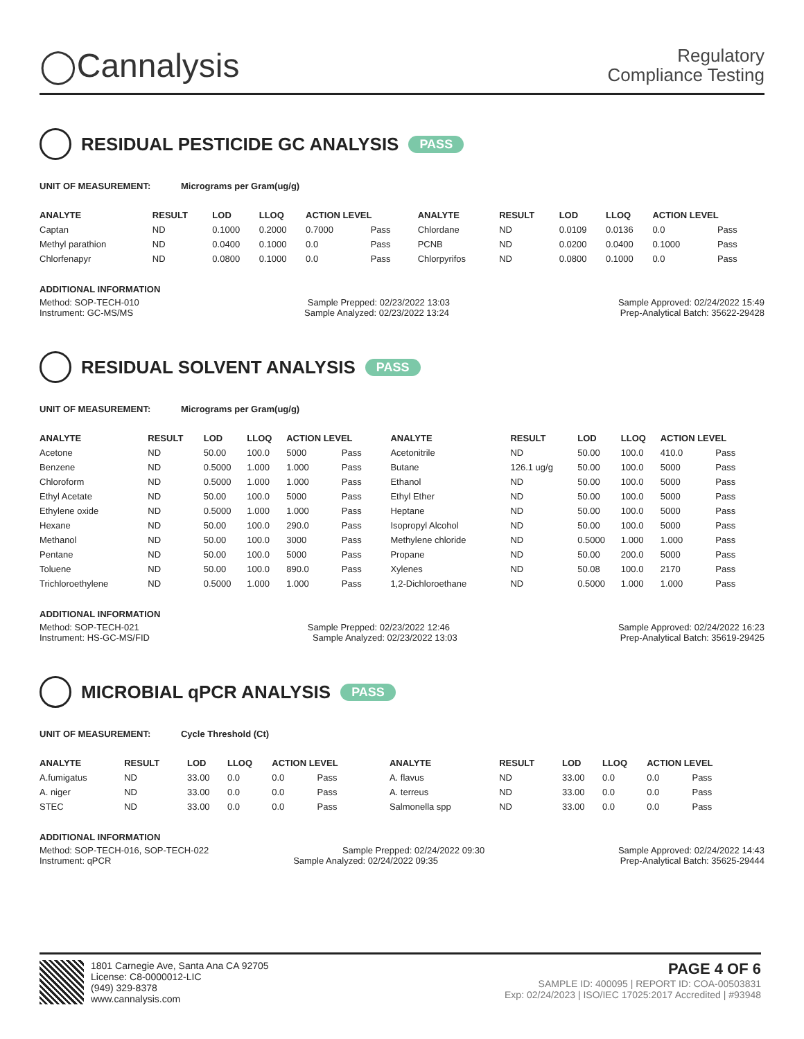◯Cannalysis
Regulatory
Compliance Testing
RESIDUAL PESTICIDE GC ANALYSIS PASS
UNIT OF MEASUREMENT: Micrograms per Gram(ug/g)
| ANALYTE | RESULT | LOD | LLOQ | ACTION LEVEL | | ANALYTE | RESULT | LOD | LLOQ | ACTION LEVEL | |
| --- | --- | --- | --- | --- | --- | --- | --- | --- | --- | --- | --- |
| Captan | ND | 0.1000 | 0.2000 | 0.7000 | Pass | Chlordane | ND | 0.0109 | 0.0136 | 0.0 | Pass |
| Methyl parathion | ND | 0.0400 | 0.1000 | 0.0 | Pass | PCNB | ND | 0.0200 | 0.0400 | 0.1000 | Pass |
| Chlorfenapyr | ND | 0.0800 | 0.1000 | 0.0 | Pass | Chlorpyrifos | ND | 0.0800 | 0.1000 | 0.0 | Pass |
ADDITIONAL INFORMATION
Method: SOP-TECH-010 Sample Prepped: 02/23/2022 13:03 Sample Approved: 02/24/2022 15:49
Instrument: GC-MS/MS Sample Analyzed: 02/23/2022 13:24 Prep-Analytical Batch: 35622-29428
RESIDUAL SOLVENT ANALYSIS PASS
UNIT OF MEASUREMENT: Micrograms per Gram(ug/g)
| ANALYTE | RESULT | LOD | LLOQ | ACTION LEVEL | | ANALYTE | RESULT | LOD | LLOQ | ACTION LEVEL | |
| --- | --- | --- | --- | --- | --- | --- | --- | --- | --- | --- | --- |
| Acetone | ND | 50.00 | 100.0 | 5000 | Pass | Acetonitrile | ND | 50.00 | 100.0 | 410.0 | Pass |
| Benzene | ND | 0.5000 | 1.000 | 1.000 | Pass | Butane | 126.1 ug/g | 50.00 | 100.0 | 5000 | Pass |
| Chloroform | ND | 0.5000 | 1.000 | 1.000 | Pass | Ethanol | ND | 50.00 | 100.0 | 5000 | Pass |
| Ethyl Acetate | ND | 50.00 | 100.0 | 5000 | Pass | Ethyl Ether | ND | 50.00 | 100.0 | 5000 | Pass |
| Ethylene oxide | ND | 0.5000 | 1.000 | 1.000 | Pass | Heptane | ND | 50.00 | 100.0 | 5000 | Pass |
| Hexane | ND | 50.00 | 100.0 | 290.0 | Pass | Isopropyl Alcohol | ND | 50.00 | 100.0 | 5000 | Pass |
| Methanol | ND | 50.00 | 100.0 | 3000 | Pass | Methylene chloride | ND | 0.5000 | 1.000 | 1.000 | Pass |
| Pentane | ND | 50.00 | 100.0 | 5000 | Pass | Propane | ND | 50.00 | 200.0 | 5000 | Pass |
| Toluene | ND | 50.00 | 100.0 | 890.0 | Pass | Xylenes | ND | 50.08 | 100.0 | 2170 | Pass |
| Trichloroethylene | ND | 0.5000 | 1.000 | 1.000 | Pass | 1,2-Dichloroethane | ND | 0.5000 | 1.000 | 1.000 | Pass |
ADDITIONAL INFORMATION
Method: SOP-TECH-021 Sample Prepped: 02/23/2022 12:46 Sample Approved: 02/24/2022 16:23
Instrument: HS-GC-MS/FID Sample Analyzed: 02/23/2022 13:03 Prep-Analytical Batch: 35619-29425
MICROBIAL qPCR ANALYSIS PASS
UNIT OF MEASUREMENT: Cycle Threshold (Ct)
| ANALYTE | RESULT | LOD | LLOQ | ACTION LEVEL | | ANALYTE | RESULT | LOD | LLOQ | ACTION LEVEL | |
| --- | --- | --- | --- | --- | --- | --- | --- | --- | --- | --- | --- |
| A.fumigatus | ND | 33.00 | 0.0 | 0.0 | Pass | A. flavus | ND | 33.00 | 0.0 | 0.0 | Pass |
| A. niger | ND | 33.00 | 0.0 | 0.0 | Pass | A. terreus | ND | 33.00 | 0.0 | 0.0 | Pass |
| STEC | ND | 33.00 | 0.0 | 0.0 | Pass | Salmonella spp | ND | 33.00 | 0.0 | 0.0 | Pass |
ADDITIONAL INFORMATION
Method: SOP-TECH-016, SOP-TECH-022 Sample Prepped: 02/24/2022 09:30 Sample Approved: 02/24/2022 14:43
Instrument: qPCR Sample Analyzed: 02/24/2022 09:35 Prep-Analytical Batch: 35625-29444
1801 Carnegie Ave, Santa Ana CA 92705
License: C8-0000012-LIC
(949) 329-8378
www.cannalysis.com
PAGE 4 OF 6
SAMPLE ID: 400095 | REPORT ID: COA-00503831
Exp: 02/24/2023 | ISO/IEC 17025:2017 Accredited | #93948